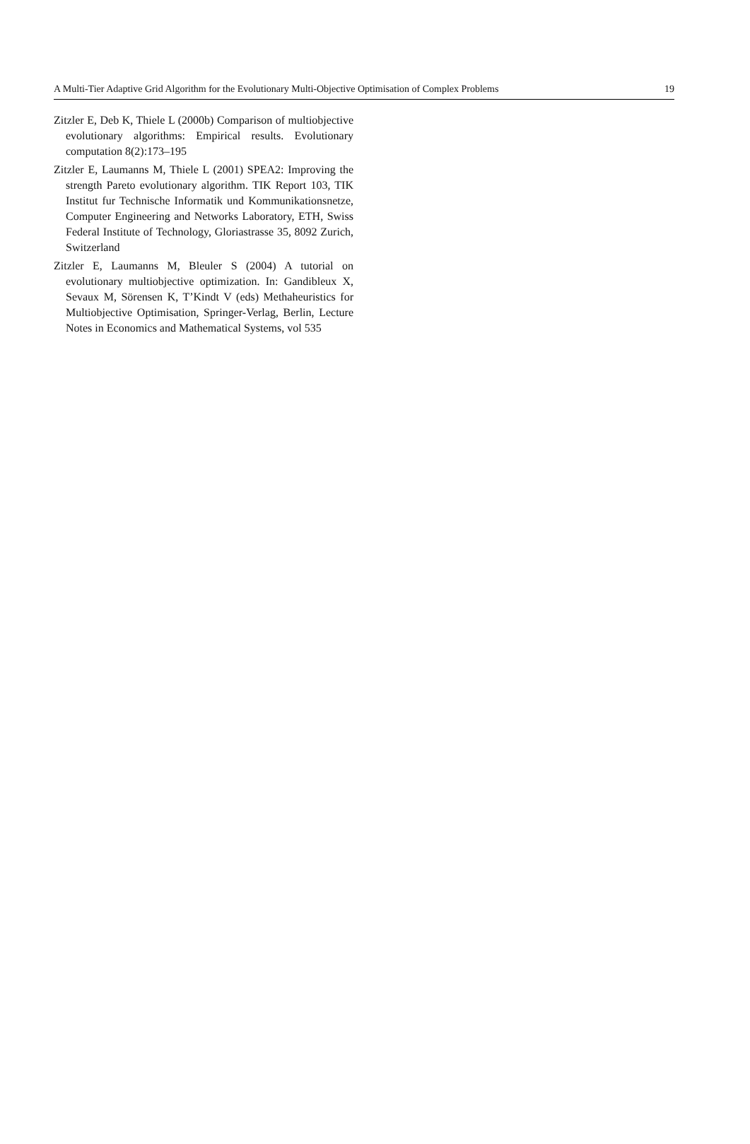A Multi-Tier Adaptive Grid Algorithm for the Evolutionary Multi-Objective Optimisation of Complex Problems 19
Zitzler E, Deb K, Thiele L (2000b) Comparison of multiobjective evolutionary algorithms: Empirical results. Evolutionary computation 8(2):173–195
Zitzler E, Laumanns M, Thiele L (2001) SPEA2: Improving the strength Pareto evolutionary algorithm. TIK Report 103, TIK Institut fur Technische Informatik und Kommunikationsnetze, Computer Engineering and Networks Laboratory, ETH, Swiss Federal Institute of Technology, Gloriastrasse 35, 8092 Zurich, Switzerland
Zitzler E, Laumanns M, Bleuler S (2004) A tutorial on evolutionary multiobjective optimization. In: Gandibleux X, Sevaux M, Sörensen K, T’Kindt V (eds) Methaheuristics for Multiobjective Optimisation, Springer-Verlag, Berlin, Lecture Notes in Economics and Mathematical Systems, vol 535